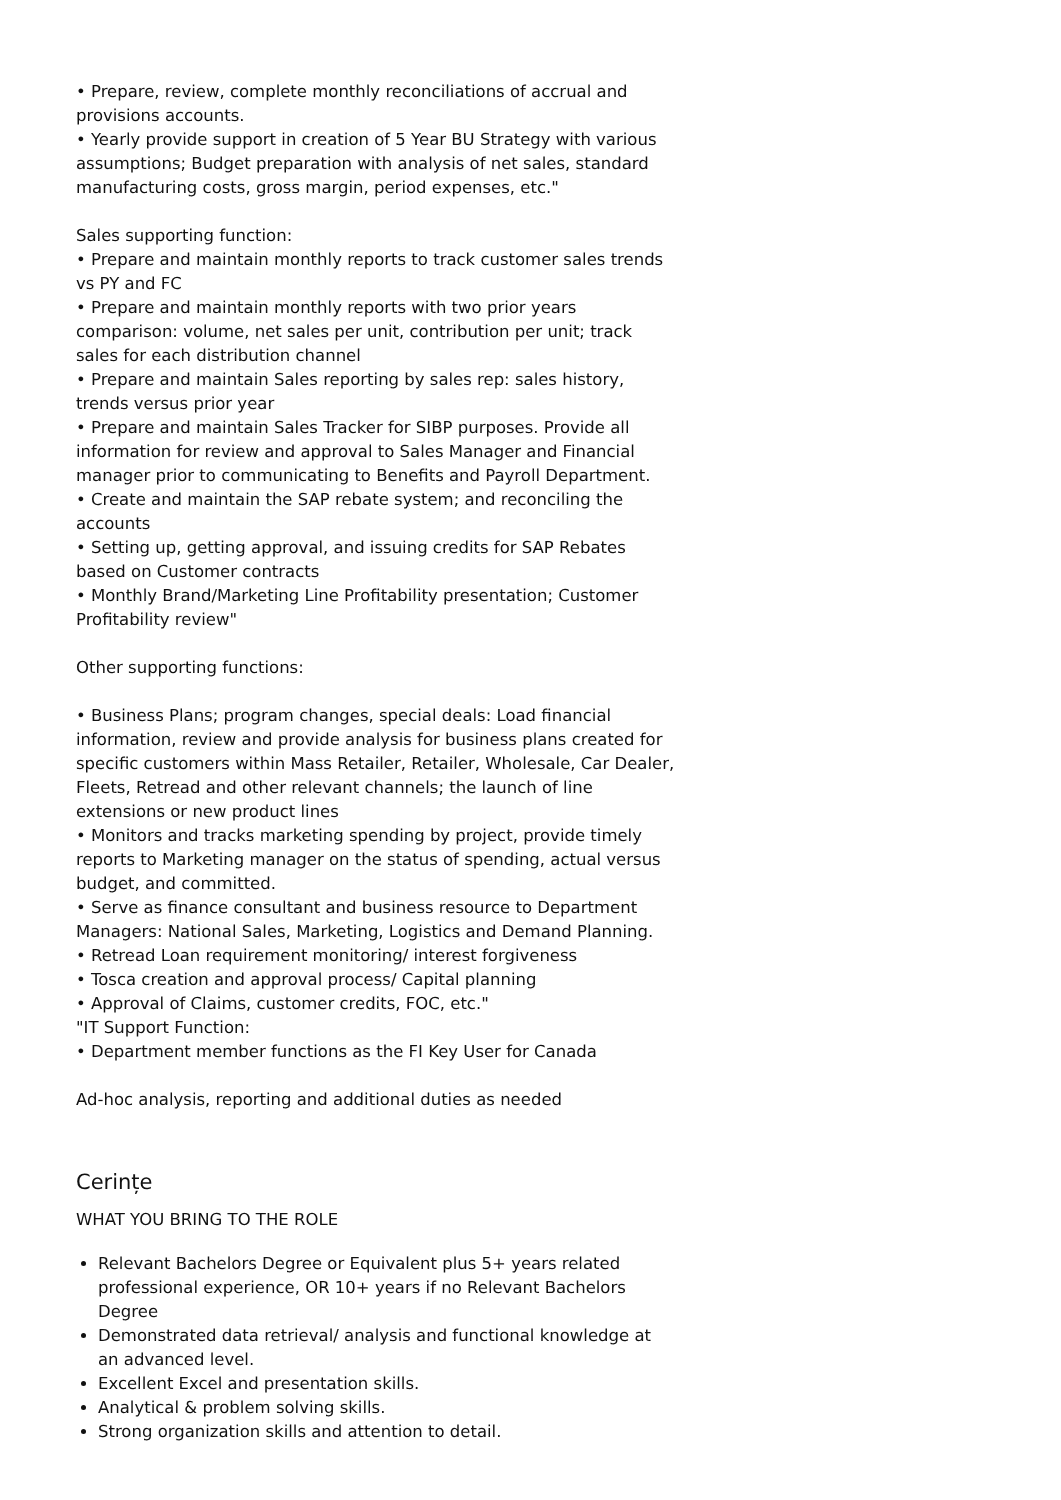• Prepare, review, complete monthly reconciliations of accrual and provisions accounts.
• Yearly provide support in creation of 5 Year BU Strategy with various assumptions; Budget preparation with analysis of net sales, standard manufacturing costs, gross margin, period expenses, etc."
Sales supporting function:
• Prepare and maintain monthly reports to track customer sales trends vs PY and FC
• Prepare and maintain monthly reports with two prior years comparison: volume, net sales per unit, contribution per unit; track sales for each distribution channel
• Prepare and maintain Sales reporting by sales rep: sales history, trends versus prior year
• Prepare and maintain Sales Tracker for SIBP purposes. Provide all information for review and approval to Sales Manager and Financial manager prior to communicating to Benefits and Payroll Department.
• Create and maintain the SAP rebate system; and reconciling the accounts
• Setting up, getting approval, and issuing credits for SAP Rebates based on Customer contracts
• Monthly Brand/Marketing Line Profitability presentation; Customer Profitability review"
Other supporting functions:
• Business Plans; program changes, special deals: Load financial information, review and provide analysis for business plans created for specific customers within Mass Retailer, Retailer, Wholesale, Car Dealer, Fleets, Retread and other relevant channels; the launch of line extensions or new product lines
• Monitors and tracks marketing spending by project, provide timely reports to Marketing manager on the status of spending, actual versus budget, and committed.
• Serve as finance consultant and business resource to Department Managers: National Sales, Marketing, Logistics and Demand Planning.
• Retread Loan requirement monitoring/ interest forgiveness
• Tosca creation and approval process/ Capital planning
• Approval of Claims, customer credits, FOC, etc."
"IT Support Function:
• Department member functions as the FI Key User for Canada
Ad-hoc analysis, reporting and additional duties as needed
Cerințe
WHAT YOU BRING TO THE ROLE
Relevant Bachelors Degree or Equivalent plus 5+ years related professional experience, OR 10+ years if no Relevant Bachelors Degree
Demonstrated data retrieval/ analysis and functional knowledge at an advanced level.
Excellent Excel and presentation skills.
Analytical & problem solving skills.
Strong organization skills and attention to detail.